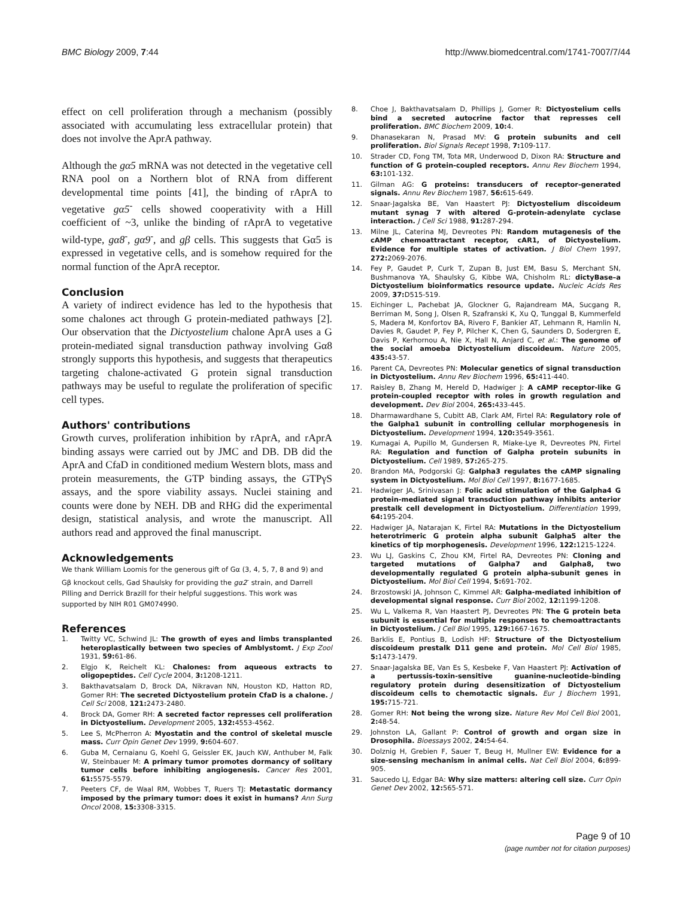BMC Biology 2009, 7:44 http://www.biomedcentral.com/1741-7007/7/44
effect on cell proliferation through a mechanism (possibly associated with accumulating less extracellular protein) that does not involve the AprA pathway.
Although the gα5 mRNA was not detected in the vegetative cell RNA pool on a Northern blot of RNA from different developmental time points [41], the binding of rAprA to vegetative gα5<sup>-</sup> cells showed cooperativity with a Hill coefficient of ~3, unlike the binding of rAprA to vegetative wild-type, gα8<sup>-</sup>, gα9<sup>-</sup>, and gβ cells. This suggests that Gα5 is expressed in vegetative cells, and is somehow required for the normal function of the AprA receptor.
Conclusion
A variety of indirect evidence has led to the hypothesis that some chalones act through G protein-mediated pathways [2]. Our observation that the Dictyostelium chalone AprA uses a G protein-mediated signal transduction pathway involving Gα8 strongly supports this hypothesis, and suggests that therapeutics targeting chalone-activated G protein signal transduction pathways may be useful to regulate the proliferation of specific cell types.
Authors' contributions
Growth curves, proliferation inhibition by rAprA, and rAprA binding assays were carried out by JMC and DB. DB did the AprA and CfaD in conditioned medium Western blots, mass and protein measurements, the GTP binding assays, the GTPγS assays, and the spore viability assays. Nuclei staining and counts were done by NEH. DB and RHG did the experimental design, statistical analysis, and wrote the manuscript. All authors read and approved the final manuscript.
Acknowledgements
We thank William Loomis for the generous gift of Gα (3, 4, 5, 7, 8 and 9) and Gβ knockout cells, Gad Shaulsky for providing the gα2<sup>-</sup> strain, and Darrell Pilling and Derrick Brazill for their helpful suggestions. This work was supported by NIH R01 GM074990.
References
1. Twitty VC, Schwind JL: The growth of eyes and limbs transplanted heteroplastically between two species of Amblystomt. J Exp Zool 1931, 59: 61-86.
2. Elgjo K, Reichelt KL: Chalones: from aqueous extracts to oligopeptides. Cell Cycle 2004, 3: 1208-1211.
3. Bakthavatsalam D, Brock DA, Nikravan NN, Houston KD, Hatton RD, Gomer RH: The secreted Dictyostelium protein CfaD is a chalone. J Cell Sci 2008, 121: 2473-2480.
4. Brock DA, Gomer RH: A secreted factor represses cell proliferation in Dictyostelium. Development 2005, 132: 4553-4562.
5. Lee S, McPherron A: Myostatin and the control of skeletal muscle mass. Curr Opin Genet Dev 1999, 9: 604-607.
6. Guba M, Cernaianu G, Koehl G, Geissler EK, Jauch KW, Anthuber M, Falk W, Steinbauer M: A primary tumor promotes dormancy of solitary tumor cells before inhibiting angiogenesis. Cancer Res 2001, 61: 5575-5579.
7. Peeters CF, de Waal RM, Wobbes T, Ruers TJ: Metastatic dormancy imposed by the primary tumor: does it exist in humans? Ann Surg Oncol 2008, 15: 3308-3315.
8. Choe J, Bakthavatsalam D, Phillips J, Gomer R: Dictyostelium cells bind a secreted autocrine factor that represses cell proliferation. BMC Biochem 2009, 10: 4.
9. Dhanasekaran N, Prasad MV: G protein subunits and cell proliferation. Biol Signals Recept 1998, 7: 109-117.
10. Strader CD, Fong TM, Tota MR, Underwood D, Dixon RA: Structure and function of G protein-coupled receptors. Annu Rev Biochem 1994, 63: 101-132.
11. Gilman AG: G proteins: transducers of receptor-generated signals. Annu Rev Biochem 1987, 56: 615-649.
12. Snaar-Jagalska BE, Van Haastert PJ: Dictyostelium discoideum mutant synag 7 with altered G-protein-adenylate cyclase interaction. J Cell Sci 1988, 91: 287-294.
13. Milne JL, Caterina MJ, Devreotes PN: Random mutagenesis of the cAMP chemoattractant receptor, cAR1, of Dictyostelium. Evidence for multiple states of activation. J Biol Chem 1997, 272: 2069-2076.
14. Fey P, Gaudet P, Curk T, Zupan B, Just EM, Basu S, Merchant SN, Bushmanova YA, Shaulsky G, Kibbe WA, Chisholm RL: dictyBase–a Dictyostelium bioinformatics resource update. Nucleic Acids Res 2009, 37: D515-519.
15. Eichinger L, Pachebat JA, Glockner G, Rajandream MA, Sucgang R, Berriman M, Song J, Olsen R, Szafranski K, Xu Q, Tunggal B, Kummerfeld S, Madera M, Konfortov BA, Rivero F, Bankier AT, Lehmann R, Hamlin N, Davies R, Gaudet P, Fey P, Pilcher K, Chen G, Saunders D, Sodergren E, Davis P, Kerhornou A, Nie X, Hall N, Anjard C, et al.: The genome of the social amoeba Dictyostelium discoideum. Nature 2005, 435: 43-57.
16. Parent CA, Devreotes PN: Molecular genetics of signal transduction in Dictyostelium. Annu Rev Biochem 1996, 65: 411-440.
17. Raisley B, Zhang M, Hereld D, Hadwiger J: A cAMP receptor-like G protein-coupled receptor with roles in growth regulation and development. Dev Biol 2004, 265: 433-445.
18. Dharmawardhane S, Cubitt AB, Clark AM, Firtel RA: Regulatory role of the Galpha1 subunit in controlling cellular morphogenesis in Dictyostelium. Development 1994, 120: 3549-3561.
19. Kumagai A, Pupillo M, Gundersen R, Miake-Lye R, Devreotes PN, Firtel RA: Regulation and function of Galpha protein subunits in Dictyostelium. Cell 1989, 57: 265-275.
20. Brandon MA, Podgorski GJ: Galpha3 regulates the cAMP signaling system in Dictyostelium. Mol Biol Cell 1997, 8: 1677-1685.
21. Hadwiger JA, Srinivasan J: Folic acid stimulation of the Galpha4 G protein-mediated signal transduction pathway inhibits anterior prestalk cell development in Dictyostelium. Differentiation 1999, 64: 195-204.
22. Hadwiger JA, Natarajan K, Firtel RA: Mutations in the Dictyostelium heterotrimeric G protein alpha subunit Galpha5 alter the kinetics of tip morphogenesis. Development 1996, 122: 1215-1224.
23. Wu LJ, Gaskins C, Zhou KM, Firtel RA, Devreotes PN: Cloning and targeted mutations of Galpha7 and Galpha8, two developmentally regulated G protein alpha-subunit genes in Dictyostelium. Mol Biol Cell 1994, 5: 691-702.
24. Brzostowski JA, Johnson C, Kimmel AR: Galpha-mediated inhibition of developmental signal response. Curr Biol 2002, 12: 1199-1208.
25. Wu L, Valkema R, Van Haastert PJ, Devreotes PN: The G protein beta subunit is essential for multiple responses to chemoattractants in Dictyostelium. J Cell Biol 1995, 129: 1667-1675.
26. Barklis E, Pontius B, Lodish HF: Structure of the Dictyostelium discoideum prestalk D11 gene and protein. Mol Cell Biol 1985, 5: 1473-1479.
27. Snaar-Jagalska BE, Van Es S, Kesbeke F, Van Haastert PJ: Activation of a pertussis-toxin-sensitive guanine-nucleotide-binding regulatory protein during desensitization of Dictyostelium discoideum cells to chemotactic signals. Eur J Biochem 1991, 195: 715-721.
28. Gomer RH: Not being the wrong size. Nature Rev Mol Cell Biol 2001, 2: 48-54.
29. Johnston LA, Gallant P: Control of growth and organ size in Drosophila. Bioessays 2002, 24: 54-64.
30. Dolznig H, Grebien F, Sauer T, Beug H, Mullner EW: Evidence for a size-sensing mechanism in animal cells. Nat Cell Biol 2004, 6: 899-905.
31. Saucedo LJ, Edgar BA: Why size matters: altering cell size. Curr Opin Genet Dev 2002, 12: 565-571.
Page 9 of 10
(page number not for citation purposes)